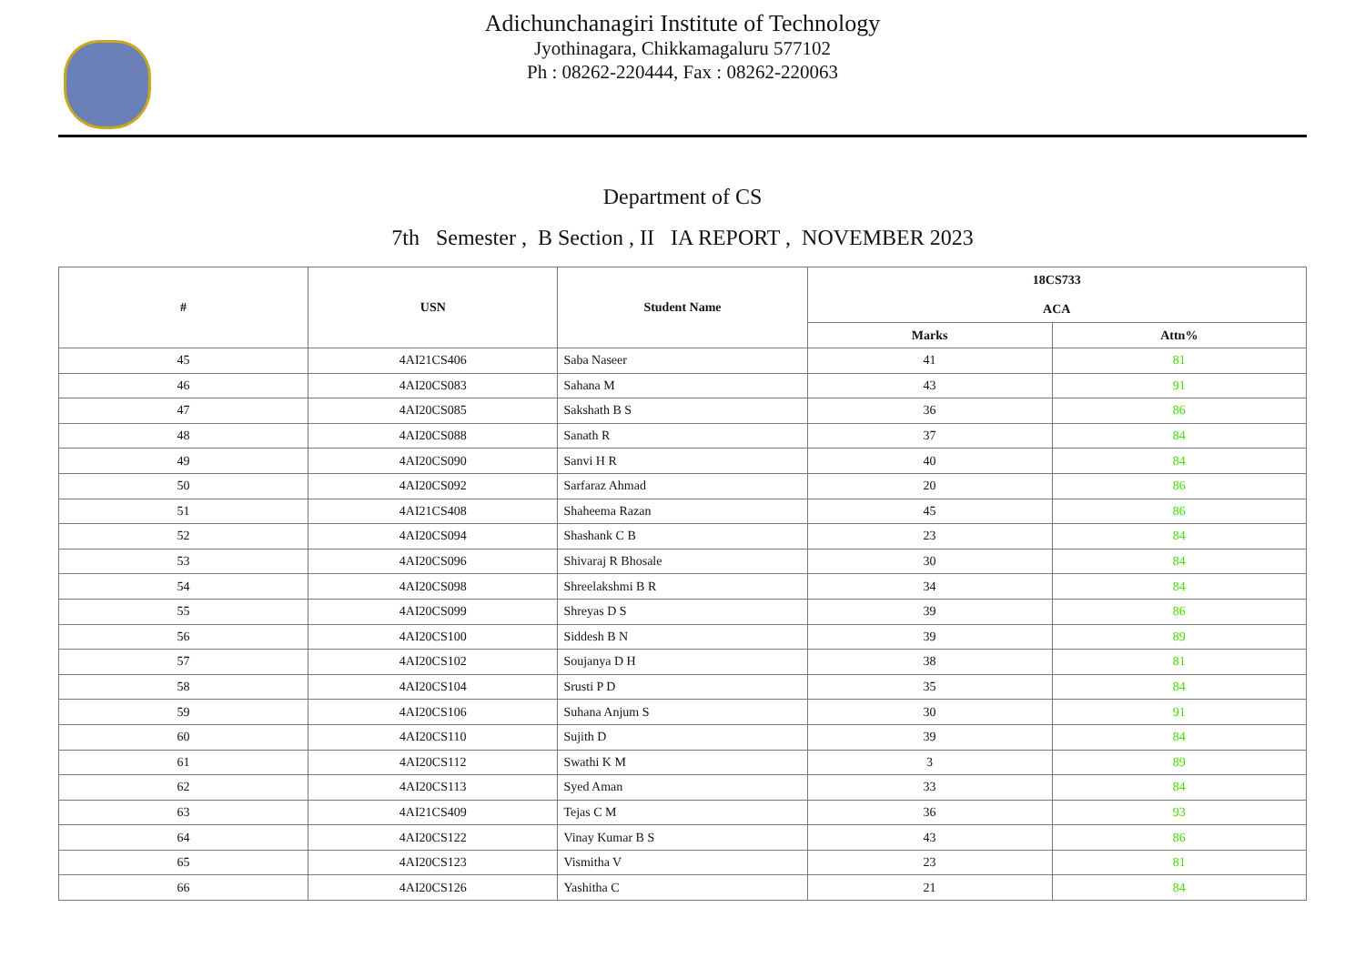Adichunchanagiri Institute of Technology
Jyothinagara, Chikkamagaluru 577102
Ph : 08262-220444, Fax : 08262-220063
Department of CS
7th Semester , B Section , II IA REPORT , NOVEMBER 2023
| # | USN | Student Name | 18CS733 ACA | |
| --- | --- | --- | --- | --- |
| | | | Marks | Attn% |
| 45 | 4AI21CS406 | Saba Naseer | 41 | 81 |
| 46 | 4AI20CS083 | Sahana M | 43 | 91 |
| 47 | 4AI20CS085 | Sakshath B S | 36 | 86 |
| 48 | 4AI20CS088 | Sanath R | 37 | 84 |
| 49 | 4AI20CS090 | Sanvi H R | 40 | 84 |
| 50 | 4AI20CS092 | Sarfaraz Ahmad | 20 | 86 |
| 51 | 4AI21CS408 | Shaheema Razan | 45 | 86 |
| 52 | 4AI20CS094 | Shashank C B | 23 | 84 |
| 53 | 4AI20CS096 | Shivaraj R Bhosale | 30 | 84 |
| 54 | 4AI20CS098 | Shreelakshmi B R | 34 | 84 |
| 55 | 4AI20CS099 | Shreyas D S | 39 | 86 |
| 56 | 4AI20CS100 | Siddesh B N | 39 | 89 |
| 57 | 4AI20CS102 | Soujanya D H | 38 | 81 |
| 58 | 4AI20CS104 | Srusti P D | 35 | 84 |
| 59 | 4AI20CS106 | Suhana Anjum S | 30 | 91 |
| 60 | 4AI20CS110 | Sujith D | 39 | 84 |
| 61 | 4AI20CS112 | Swathi K M | 3 | 89 |
| 62 | 4AI20CS113 | Syed Aman | 33 | 84 |
| 63 | 4AI21CS409 | Tejas C M | 36 | 93 |
| 64 | 4AI20CS122 | Vinay Kumar B S | 43 | 86 |
| 65 | 4AI20CS123 | Vismitha V | 23 | 81 |
| 66 | 4AI20CS126 | Yashitha C | 21 | 84 |